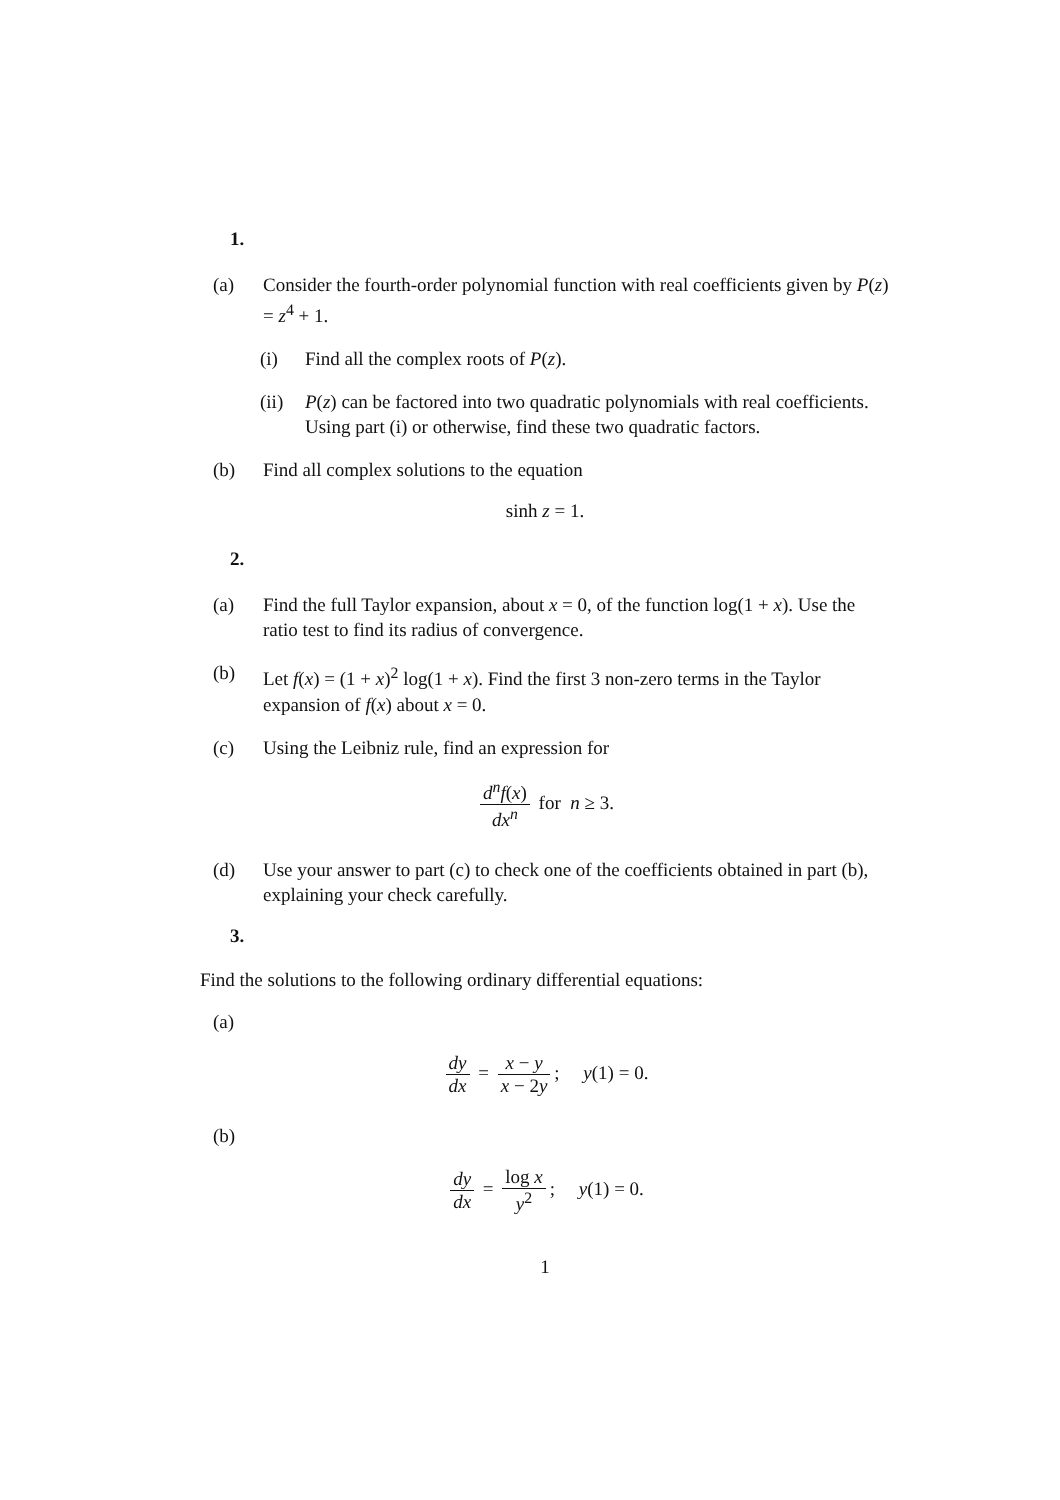1.
(a) Consider the fourth-order polynomial function with real coefficients given by P(z) = z<sup>4</sup> + 1.
(i) Find all the complex roots of P(z).
(ii)
P(z) can be factored into two quadratic polynomials with real coefficients. Using part (i) or otherwise, find these two quadratic factors.
(b) Find all complex solutions to the equation
sinh z = 1.
2.
(a) Find the full Taylor expansion, about x = 0, of the function log(1 + x). Use the ratio test to find its radius of convergence.
(b) Let f(x) = (1 + x)<sup>2</sup> log(1 + x). Find the first 3 non-zero terms in the Taylor expansion of f(x) about x = 0.
(c) Using the Leibniz rule, find an expression for
d<sup>n</sup>f(x) dx<sup>n</sup> for n ≥ 3.
(d) Use your answer to part (c) to check one of the coefficients obtained in part (b), explaining your check carefully.
3.
Find the solutions to the following ordinary differential equations:
(a)
dy dx = x − y x − 2y; y(1) = 0.
(b)
dy dx = log x y<sup>2</sup>; y(1) = 0.
1